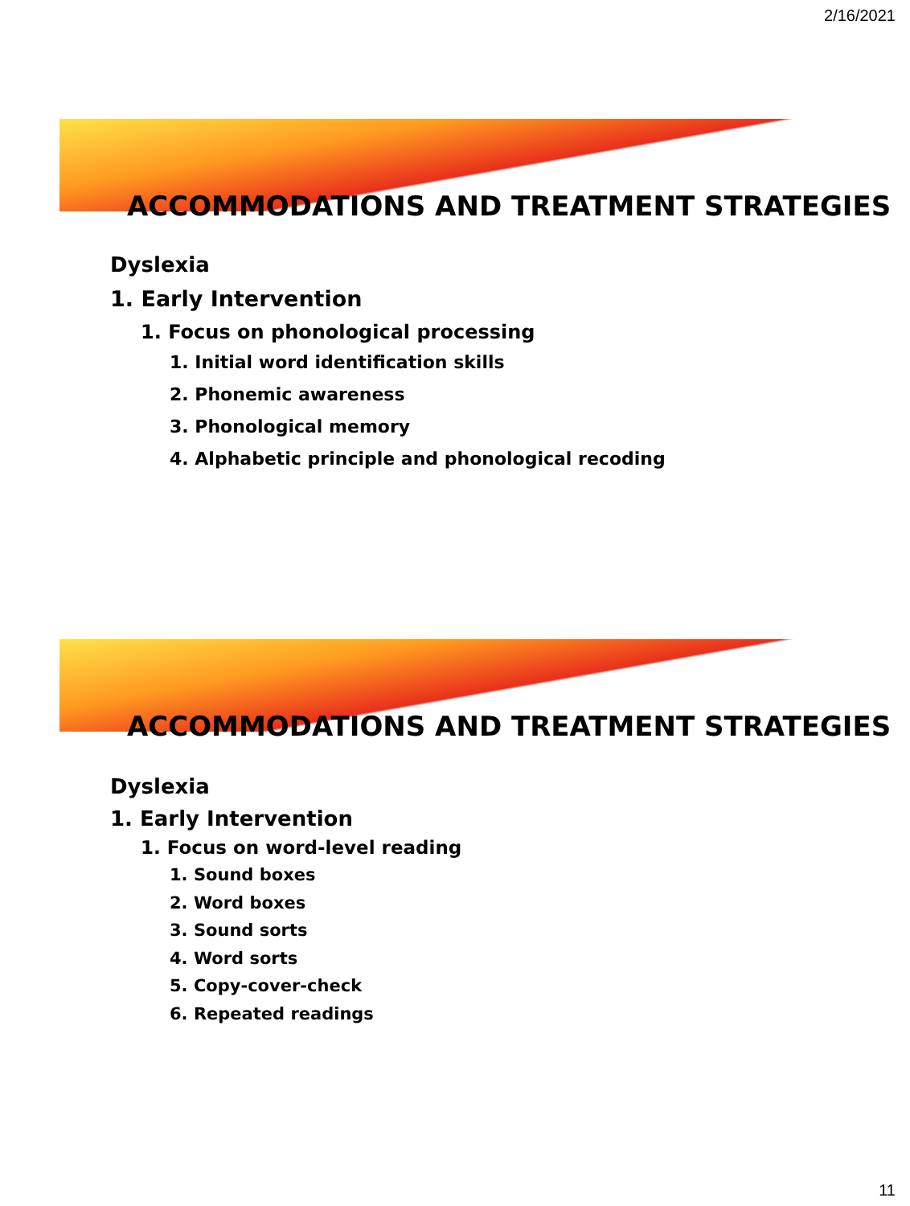2/16/2021
ACCOMMODATIONS AND TREATMENT STRATEGIES
Dyslexia
1. Early Intervention
1. Focus on phonological processing
1. Initial word identification skills
2. Phonemic awareness
3. Phonological memory
4. Alphabetic principle and phonological recoding
ACCOMMODATIONS AND TREATMENT STRATEGIES
Dyslexia
1. Early Intervention
1. Focus on word-level reading
1. Sound boxes
2. Word boxes
3. Sound sorts
4. Word sorts
5. Copy-cover-check
6. Repeated readings
11